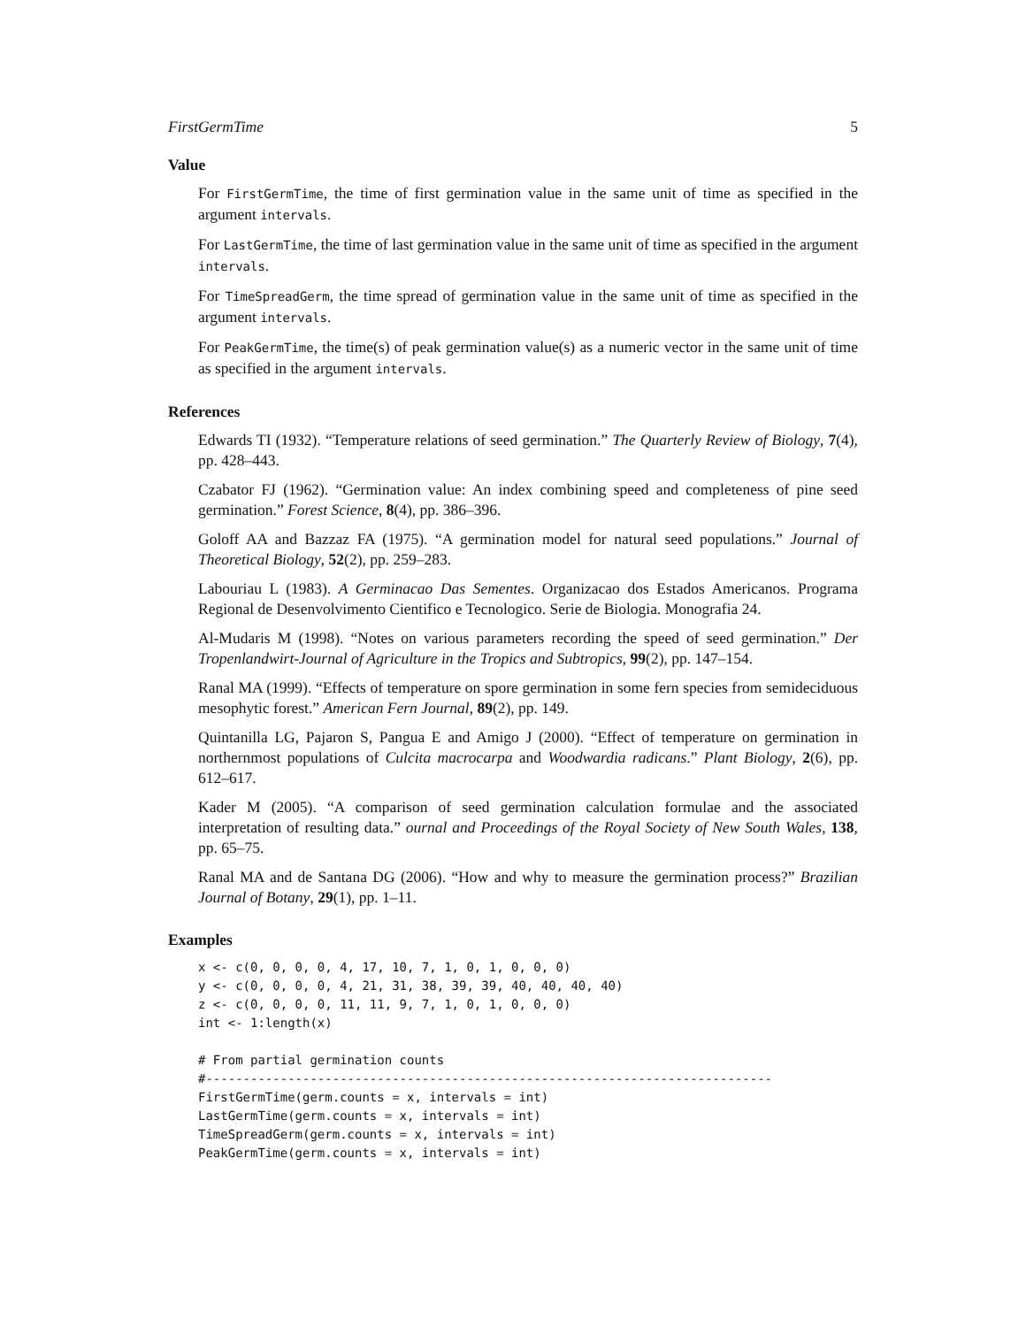FirstGermTime 5
Value
For FirstGermTime, the time of first germination value in the same unit of time as specified in the argument intervals.
For LastGermTime, the time of last germination value in the same unit of time as specified in the argument intervals.
For TimeSpreadGerm, the time spread of germination value in the same unit of time as specified in the argument intervals.
For PeakGermTime, the time(s) of peak germination value(s) as a numeric vector in the same unit of time as specified in the argument intervals.
References
Edwards TI (1932). “Temperature relations of seed germination.” The Quarterly Review of Biology, 7(4), pp. 428–443.
Czabator FJ (1962). “Germination value: An index combining speed and completeness of pine seed germination.” Forest Science, 8(4), pp. 386–396.
Goloff AA and Bazzaz FA (1975). “A germination model for natural seed populations.” Journal of Theoretical Biology, 52(2), pp. 259–283.
Labouriau L (1983). A Germinacao Das Sementes. Organizacao dos Estados Americanos. Programa Regional de Desenvolvimento Cientifico e Tecnologico. Serie de Biologia. Monografia 24.
Al-Mudaris M (1998). “Notes on various parameters recording the speed of seed germination.” Der Tropenlandwirt-Journal of Agriculture in the Tropics and Subtropics, 99(2), pp. 147–154.
Ranal MA (1999). “Effects of temperature on spore germination in some fern species from semideciduous mesophytic forest.” American Fern Journal, 89(2), pp. 149.
Quintanilla LG, Pajaron S, Pangua E and Amigo J (2000). “Effect of temperature on germination in northernmost populations of Culcita macrocarpa and Woodwardia radicans.” Plant Biology, 2(6), pp. 612–617.
Kader M (2005). “A comparison of seed germination calculation formulae and the associated interpretation of resulting data.” ournal and Proceedings of the Royal Society of New South Wales, 138, pp. 65–75.
Ranal MA and de Santana DG (2006). “How and why to measure the germination process?” Brazilian Journal of Botany, 29(1), pp. 1–11.
Examples
x <- c(0, 0, 0, 0, 4, 17, 10, 7, 1, 0, 1, 0, 0, 0)
y <- c(0, 0, 0, 0, 4, 21, 31, 38, 39, 39, 40, 40, 40, 40)
z <- c(0, 0, 0, 0, 11, 11, 9, 7, 1, 0, 1, 0, 0, 0)
int <- 1:length(x)

# From partial germination counts
#----------------------------------------------------------------------------
FirstGermTime(germ.counts = x, intervals = int)
LastGermTime(germ.counts = x, intervals = int)
TimeSpreadGerm(germ.counts = x, intervals = int)
PeakGermTime(germ.counts = x, intervals = int)